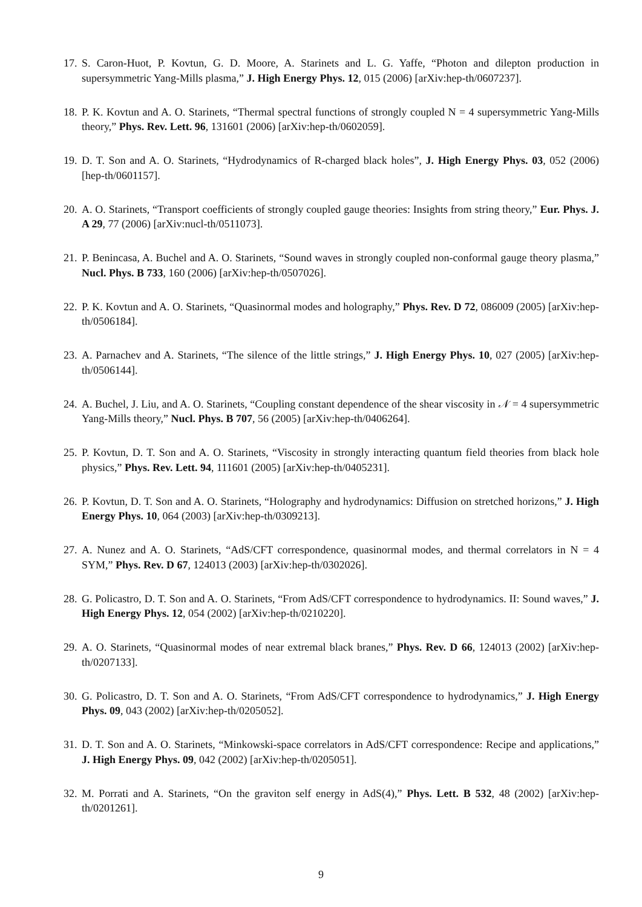17. S. Caron-Huot, P. Kovtun, G. D. Moore, A. Starinets and L. G. Yaffe, “Photon and dilepton production in supersymmetric Yang-Mills plasma,” J. High Energy Phys. 12, 015 (2006) [arXiv:hep-th/0607237].
18. P. K. Kovtun and A. O. Starinets, “Thermal spectral functions of strongly coupled N = 4 supersymmetric Yang-Mills theory,” Phys. Rev. Lett. 96, 131601 (2006) [arXiv:hep-th/0602059].
19. D. T. Son and A. O. Starinets, “Hydrodynamics of R-charged black holes”, J. High Energy Phys. 03, 052 (2006) [hep-th/0601157].
20. A. O. Starinets, “Transport coefficients of strongly coupled gauge theories: Insights from string theory,” Eur. Phys. J. A 29, 77 (2006) [arXiv:nucl-th/0511073].
21. P. Benincasa, A. Buchel and A. O. Starinets, “Sound waves in strongly coupled non-conformal gauge theory plasma,” Nucl. Phys. B 733, 160 (2006) [arXiv:hep-th/0507026].
22. P. K. Kovtun and A. O. Starinets, “Quasinormal modes and holography,” Phys. Rev. D 72, 086009 (2005) [arXiv:hep-th/0506184].
23. A. Parnachev and A. Starinets, “The silence of the little strings,” J. High Energy Phys. 10, 027 (2005) [arXiv:hep-th/0506144].
24. A. Buchel, J. Liu, and A. O. Starinets, “Coupling constant dependence of the shear viscosity in 𝒩 = 4 supersymmetric Yang-Mills theory,” Nucl. Phys. B 707, 56 (2005) [arXiv:hep-th/0406264].
25. P. Kovtun, D. T. Son and A. O. Starinets, “Viscosity in strongly interacting quantum field theories from black hole physics,” Phys. Rev. Lett. 94, 111601 (2005) [arXiv:hep-th/0405231].
26. P. Kovtun, D. T. Son and A. O. Starinets, “Holography and hydrodynamics: Diffusion on stretched horizons,” J. High Energy Phys. 10, 064 (2003) [arXiv:hep-th/0309213].
27. A. Nunez and A. O. Starinets, “AdS/CFT correspondence, quasinormal modes, and thermal correlators in N = 4 SYM,” Phys. Rev. D 67, 124013 (2003) [arXiv:hep-th/0302026].
28. G. Policastro, D. T. Son and A. O. Starinets, “From AdS/CFT correspondence to hydrodynamics. II: Sound waves,” J. High Energy Phys. 12, 054 (2002) [arXiv:hep-th/0210220].
29. A. O. Starinets, “Quasinormal modes of near extremal black branes,” Phys. Rev. D 66, 124013 (2002) [arXiv:hep-th/0207133].
30. G. Policastro, D. T. Son and A. O. Starinets, “From AdS/CFT correspondence to hydrodynamics,” J. High Energy Phys. 09, 043 (2002) [arXiv:hep-th/0205052].
31. D. T. Son and A. O. Starinets, “Minkowski-space correlators in AdS/CFT correspondence: Recipe and applications,” J. High Energy Phys. 09, 042 (2002) [arXiv:hep-th/0205051].
32. M. Porrati and A. Starinets, “On the graviton self energy in AdS(4),” Phys. Lett. B 532, 48 (2002) [arXiv:hep-th/0201261].
9